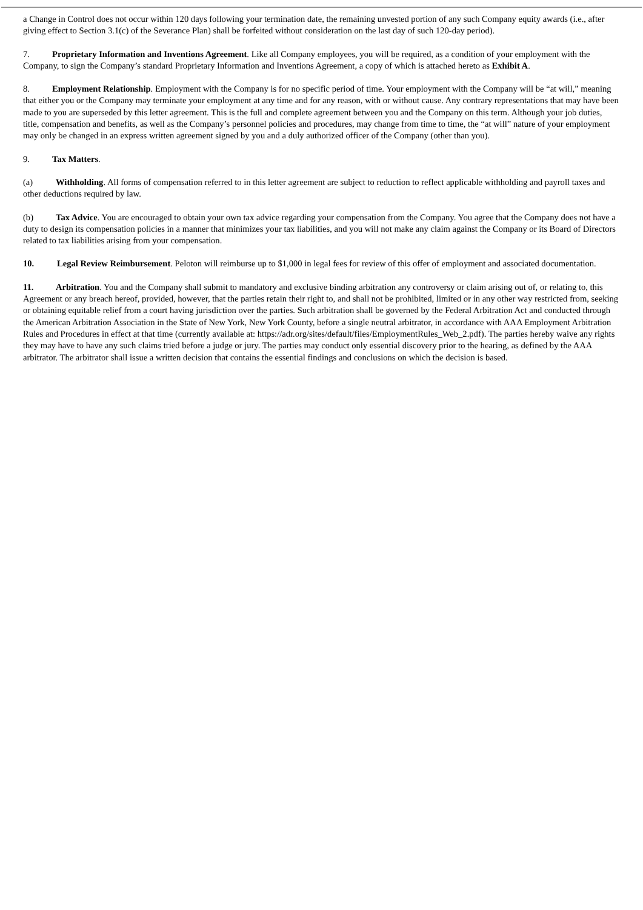a Change in Control does not occur within 120 days following your termination date, the remaining unvested portion of any such Company equity awards (i.e., after giving effect to Section 3.1(c) of the Severance Plan) shall be forfeited without consideration on the last day of such 120-day period).
7. Proprietary Information and Inventions Agreement. Like all Company employees, you will be required, as a condition of your employment with the Company, to sign the Company’s standard Proprietary Information and Inventions Agreement, a copy of which is attached hereto as Exhibit A.
8. Employment Relationship. Employment with the Company is for no specific period of time. Your employment with the Company will be “at will,” meaning that either you or the Company may terminate your employment at any time and for any reason, with or without cause. Any contrary representations that may have been made to you are superseded by this letter agreement. This is the full and complete agreement between you and the Company on this term. Although your job duties, title, compensation and benefits, as well as the Company’s personnel policies and procedures, may change from time to time, the “at will” nature of your employment may only be changed in an express written agreement signed by you and a duly authorized officer of the Company (other than you).
9. Tax Matters.
(a) Withholding. All forms of compensation referred to in this letter agreement are subject to reduction to reflect applicable withholding and payroll taxes and other deductions required by law.
(b) Tax Advice. You are encouraged to obtain your own tax advice regarding your compensation from the Company. You agree that the Company does not have a duty to design its compensation policies in a manner that minimizes your tax liabilities, and you will not make any claim against the Company or its Board of Directors related to tax liabilities arising from your compensation.
10. Legal Review Reimbursement. Peloton will reimburse up to $1,000 in legal fees for review of this offer of employment and associated documentation.
11. Arbitration. You and the Company shall submit to mandatory and exclusive binding arbitration any controversy or claim arising out of, or relating to, this Agreement or any breach hereof, provided, however, that the parties retain their right to, and shall not be prohibited, limited or in any other way restricted from, seeking or obtaining equitable relief from a court having jurisdiction over the parties. Such arbitration shall be governed by the Federal Arbitration Act and conducted through the American Arbitration Association in the State of New York, New York County, before a single neutral arbitrator, in accordance with AAA Employment Arbitration Rules and Procedures in effect at that time (currently available at: https://adr.org/sites/default/files/EmploymentRules_Web_2.pdf). The parties hereby waive any rights they may have to have any such claims tried before a judge or jury. The parties may conduct only essential discovery prior to the hearing, as defined by the AAA arbitrator. The arbitrator shall issue a written decision that contains the essential findings and conclusions on which the decision is based.